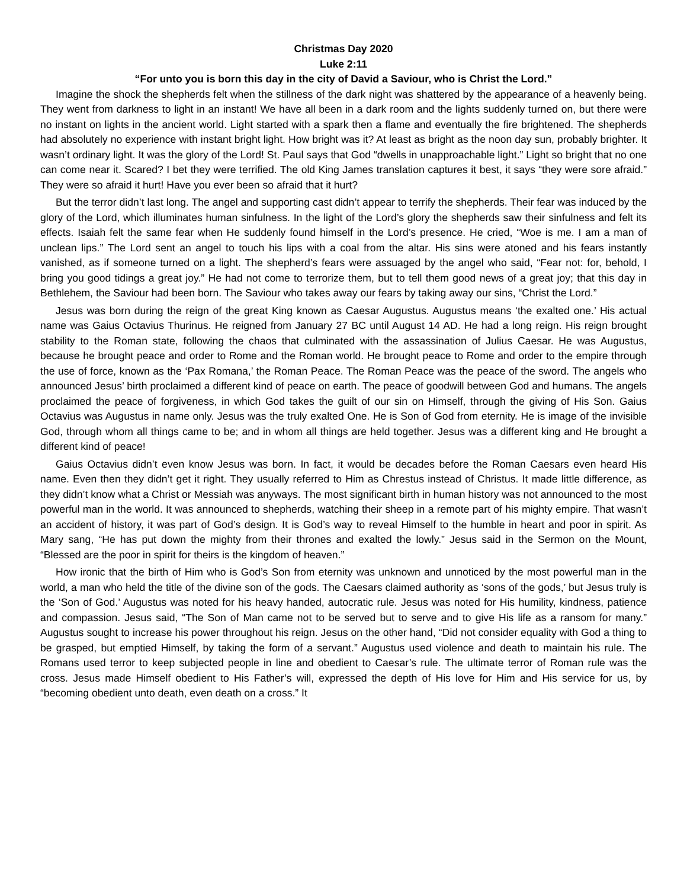Christmas Day 2020
Luke 2:11
“For unto you is born this day in the city of David a Saviour, who is Christ the Lord.”
Imagine the shock the shepherds felt when the stillness of the dark night was shattered by the appearance of a heavenly being. They went from darkness to light in an instant! We have all been in a dark room and the lights suddenly turned on, but there were no instant on lights in the ancient world. Light started with a spark then a flame and eventually the fire brightened. The shepherds had absolutely no experience with instant bright light. How bright was it? At least as bright as the noon day sun, probably brighter. It wasn’t ordinary light. It was the glory of the Lord! St. Paul says that God “dwells in unapproachable light.” Light so bright that no one can come near it. Scared? I bet they were terrified. The old King James translation captures it best, it says “they were sore afraid.” They were so afraid it hurt! Have you ever been so afraid that it hurt?
But the terror didn’t last long. The angel and supporting cast didn’t appear to terrify the shepherds. Their fear was induced by the glory of the Lord, which illuminates human sinfulness. In the light of the Lord’s glory the shepherds saw their sinfulness and felt its effects. Isaiah felt the same fear when He suddenly found himself in the Lord’s presence. He cried, “Woe is me. I am a man of unclean lips.” The Lord sent an angel to touch his lips with a coal from the altar. His sins were atoned and his fears instantly vanished, as if someone turned on a light. The shepherd’s fears were assuaged by the angel who said, “Fear not: for, behold, I bring you good tidings a great joy.” He had not come to terrorize them, but to tell them good news of a great joy; that this day in Bethlehem, the Saviour had been born. The Saviour who takes away our fears by taking away our sins, “Christ the Lord.”
Jesus was born during the reign of the great King known as Caesar Augustus. Augustus means ‘the exalted one.’ His actual name was Gaius Octavius Thurinus. He reigned from January 27 BC until August 14 AD. He had a long reign. His reign brought stability to the Roman state, following the chaos that culminated with the assassination of Julius Caesar. He was Augustus, because he brought peace and order to Rome and the Roman world. He brought peace to Rome and order to the empire through the use of force, known as the ‘Pax Romana,’ the Roman Peace. The Roman Peace was the peace of the sword. The angels who announced Jesus’ birth proclaimed a different kind of peace on earth. The peace of goodwill between God and humans. The angels proclaimed the peace of forgiveness, in which God takes the guilt of our sin on Himself, through the giving of His Son. Gaius Octavius was Augustus in name only. Jesus was the truly exalted One. He is Son of God from eternity. He is image of the invisible God, through whom all things came to be; and in whom all things are held together. Jesus was a different king and He brought a different kind of peace!
Gaius Octavius didn’t even know Jesus was born. In fact, it would be decades before the Roman Caesars even heard His name. Even then they didn’t get it right. They usually referred to Him as Chrestus instead of Christus. It made little difference, as they didn’t know what a Christ or Messiah was anyways. The most significant birth in human history was not announced to the most powerful man in the world. It was announced to shepherds, watching their sheep in a remote part of his mighty empire. That wasn’t an accident of history, it was part of God’s design. It is God’s way to reveal Himself to the humble in heart and poor in spirit. As Mary sang, “He has put down the mighty from their thrones and exalted the lowly.” Jesus said in the Sermon on the Mount, “Blessed are the poor in spirit for theirs is the kingdom of heaven.”
How ironic that the birth of Him who is God’s Son from eternity was unknown and unnoticed by the most powerful man in the world, a man who held the title of the divine son of the gods. The Caesars claimed authority as ‘sons of the gods,’ but Jesus truly is the ‘Son of God.’ Augustus was noted for his heavy handed, autocratic rule. Jesus was noted for His humility, kindness, patience and compassion. Jesus said, “The Son of Man came not to be served but to serve and to give His life as a ransom for many.” Augustus sought to increase his power throughout his reign. Jesus on the other hand, “Did not consider equality with God a thing to be grasped, but emptied Himself, by taking the form of a servant.” Augustus used violence and death to maintain his rule. The Romans used terror to keep subjected people in line and obedient to Caesar’s rule. The ultimate terror of Roman rule was the cross. Jesus made Himself obedient to His Father’s will, expressed the depth of His love for Him and His service for us, by “becoming obedient unto death, even death on a cross.” It